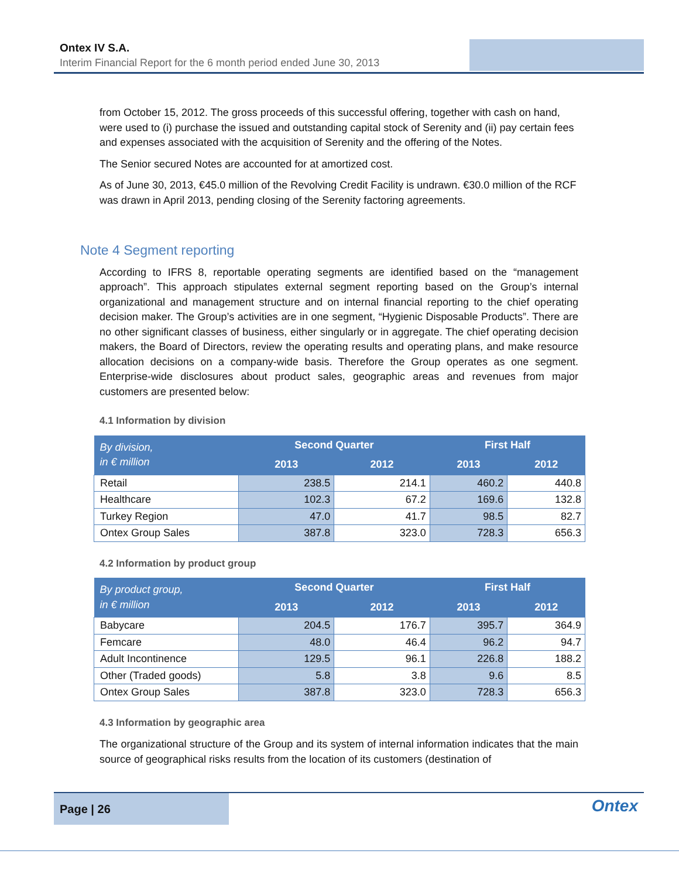Ontex IV S.A.
Interim Financial Report for the 6 month period ended June 30, 2013
from October 15, 2012. The gross proceeds of this successful offering, together with cash on hand, were used to (i) purchase the issued and outstanding capital stock of Serenity and (ii) pay certain fees and expenses associated with the acquisition of Serenity and the offering of the Notes.
The Senior secured Notes are accounted for at amortized cost.
As of June 30, 2013, €45.0 million of the Revolving Credit Facility is undrawn. €30.0 million of the RCF was drawn in April 2013, pending closing of the Serenity factoring agreements.
Note 4 Segment reporting
According to IFRS 8, reportable operating segments are identified based on the “management approach”. This approach stipulates external segment reporting based on the Group’s internal organizational and management structure and on internal financial reporting to the chief operating decision maker. The Group’s activities are in one segment, “Hygienic Disposable Products”. There are no other significant classes of business, either singularly or in aggregate. The chief operating decision makers, the Board of Directors, review the operating results and operating plans, and make resource allocation decisions on a company-wide basis. Therefore the Group operates as one segment. Enterprise-wide disclosures about product sales, geographic areas and revenues from major customers are presented below:
4.1 Information by division
| By division, in € million | Second Quarter | | First Half | |
| --- | --- | --- | --- | --- |
| | 2013 | 2012 | 2013 | 2012 |
| Retail | 238.5 | 214.1 | 460.2 | 440.8 |
| Healthcare | 102.3 | 67.2 | 169.6 | 132.8 |
| Turkey Region | 47.0 | 41.7 | 98.5 | 82.7 |
| Ontex Group Sales | 387.8 | 323.0 | 728.3 | 656.3 |
4.2 Information by product group
| By product group, in € million | Second Quarter | | First Half | |
| --- | --- | --- | --- | --- |
| | 2013 | 2012 | 2013 | 2012 |
| Babycare | 204.5 | 176.7 | 395.7 | 364.9 |
| Femcare | 48.0 | 46.4 | 96.2 | 94.7 |
| Adult Incontinence | 129.5 | 96.1 | 226.8 | 188.2 |
| Other (Traded goods) | 5.8 | 3.8 | 9.6 | 8.5 |
| Ontex Group Sales | 387.8 | 323.0 | 728.3 | 656.3 |
4.3 Information by geographic area
The organizational structure of the Group and its system of internal information indicates that the main source of geographical risks results from the location of its customers (destination of
Page | 26
Ontex